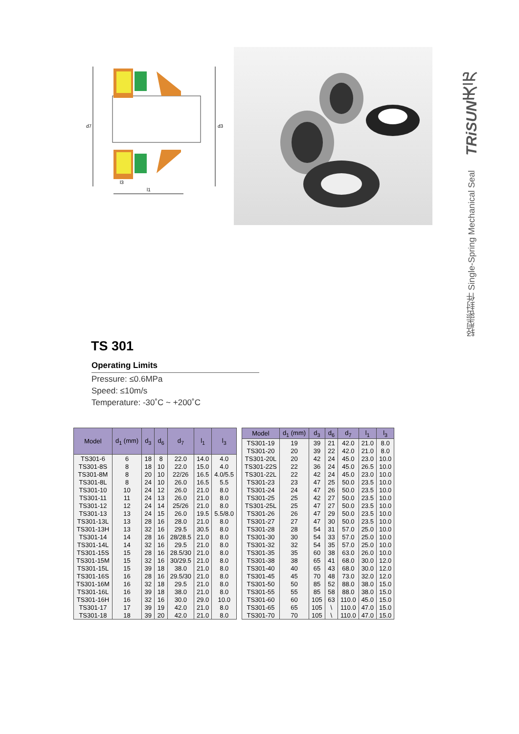d7
d3
l1
l3
TRiSUN天元
轻型密封件 Single-Spring Mechanical Seal
TS 301
Operating Limits
Pressure: ≤0.6MPa
Speed: ≤10m/s
Temperature: -30˚C ~ +200˚C
| Model | d<sub>1</sub> (mm) | d<sub>3</sub> | d<sub>6</sub> | d<sub>7</sub> | l<sub>1</sub> | l<sub>3</sub> |
| --- | --- | --- | --- | --- | --- | --- |
| TS301-6 | 6 | 18 | 8 | 22.0 | 14.0 | 4.0 |
| TS301-8S | 8 | 18 | 10 | 22.0 | 15.0 | 4.0 |
| TS301-8M | 8 | 20 | 10 | 22/26 | 16.5 | 4.0/5.5 |
| TS301-8L | 8 | 24 | 10 | 26.0 | 16.5 | 5.5 |
| TS301-10 | 10 | 24 | 12 | 26.0 | 21.0 | 8.0 |
| TS301-11 | 11 | 24 | 13 | 26.0 | 21.0 | 8.0 |
| TS301-12 | 12 | 24 | 14 | 25/26 | 21.0 | 8.0 |
| TS301-13 | 13 | 24 | 15 | 26.0 | 19.5 | 5.5/8.0 |
| TS301-13L | 13 | 28 | 16 | 28.0 | 21.0 | 8.0 |
| TS301-13H | 13 | 32 | 16 | 29.5 | 30.5 | 8.0 |
| TS301-14 | 14 | 28 | 16 | 28/28.5 | 21.0 | 8.0 |
| TS301-14L | 14 | 32 | 16 | 29.5 | 21.0 | 8.0 |
| TS301-15S | 15 | 28 | 16 | 28.5/30 | 21.0 | 8.0 |
| TS301-15M | 15 | 32 | 16 | 30/29.5 | 21.0 | 8.0 |
| TS301-15L | 15 | 39 | 18 | 38.0 | 21.0 | 8.0 |
| TS301-16S | 16 | 28 | 16 | 29.5/30 | 21.0 | 8.0 |
| TS301-16M | 16 | 32 | 18 | 29.5 | 21.0 | 8.0 |
| TS301-16L | 16 | 39 | 18 | 38.0 | 21.0 | 8.0 |
| TS301-16H | 16 | 32 | 16 | 30.0 | 29.0 | 10.0 |
| TS301-17 | 17 | 39 | 19 | 42.0 | 21.0 | 8.0 |
| TS301-18 | 18 | 39 | 20 | 42.0 | 21.0 | 8.0 |
| Model | d<sub>1</sub> (mm) | d<sub>3</sub> | d<sub>6</sub> | d<sub>7</sub> | l<sub>1</sub> | l<sub>3</sub> |
| --- | --- | --- | --- | --- | --- | --- |
| TS301-19 | 19 | 39 | 21 | 42.0 | 21.0 | 8.0 |
| TS301-20 | 20 | 39 | 22 | 42.0 | 21.0 | 8.0 |
| TS301-20L | 20 | 42 | 24 | 45.0 | 23.0 | 10.0 |
| TS301-22S | 22 | 36 | 24 | 45.0 | 26.5 | 10.0 |
| TS301-22L | 22 | 42 | 24 | 45.0 | 23.0 | 10.0 |
| TS301-23 | 23 | 47 | 25 | 50.0 | 23.5 | 10.0 |
| TS301-24 | 24 | 47 | 26 | 50.0 | 23.5 | 10.0 |
| TS301-25 | 25 | 42 | 27 | 50.0 | 23.5 | 10.0 |
| TS301-25L | 25 | 47 | 27 | 50.0 | 23.5 | 10.0 |
| TS301-26 | 26 | 47 | 29 | 50.0 | 23.5 | 10.0 |
| TS301-27 | 27 | 47 | 30 | 50.0 | 23.5 | 10.0 |
| TS301-28 | 28 | 54 | 31 | 57.0 | 25.0 | 10.0 |
| TS301-30 | 30 | 54 | 33 | 57.0 | 25.0 | 10.0 |
| TS301-32 | 32 | 54 | 35 | 57.0 | 25.0 | 10.0 |
| TS301-35 | 35 | 60 | 38 | 63.0 | 26.0 | 10.0 |
| TS301-38 | 38 | 65 | 41 | 68.0 | 30.0 | 12.0 |
| TS301-40 | 40 | 65 | 43 | 68.0 | 30.0 | 12.0 |
| TS301-45 | 45 | 70 | 48 | 73.0 | 32.0 | 12.0 |
| TS301-50 | 50 | 85 | 52 | 88.0 | 38.0 | 15.0 |
| TS301-55 | 55 | 85 | 58 | 88.0 | 38.0 | 15.0 |
| TS301-60 | 60 | 105 | 63 | 110.0 | 45.0 | 15.0 |
| TS301-65 | 65 | 105 | \ | 110.0 | 47.0 | 15.0 |
| TS301-70 | 70 | 105 | \ | 110.0 | 47.0 | 15.0 |